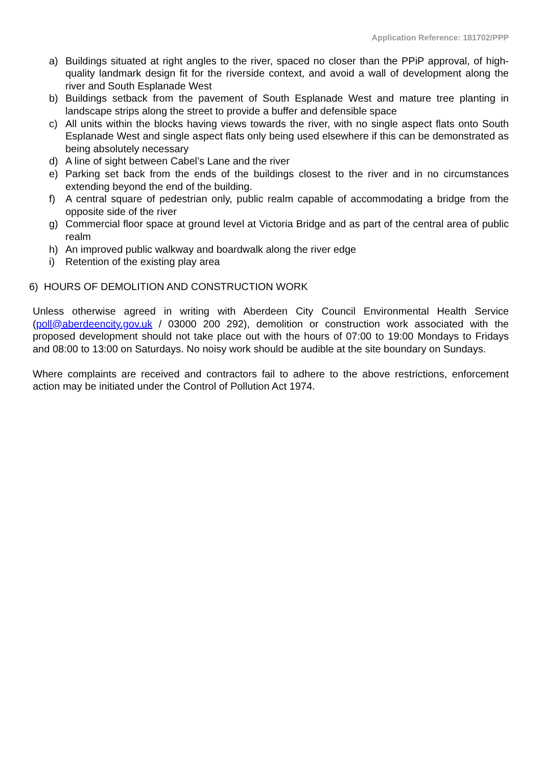Application Reference: 181702/PPP
a) Buildings situated at right angles to the river, spaced no closer than the PPiP approval, of high-quality landmark design fit for the riverside context, and avoid a wall of development along the river and South Esplanade West
b) Buildings setback from the pavement of South Esplanade West and mature tree planting in landscape strips along the street to provide a buffer and defensible space
c) All units within the blocks having views towards the river, with no single aspect flats onto South Esplanade West and single aspect flats only being used elsewhere if this can be demonstrated as being absolutely necessary
d) A line of sight between Cabel’s Lane and the river
e) Parking set back from the ends of the buildings closest to the river and in no circumstances extending beyond the end of the building.
f) A central square of pedestrian only, public realm capable of accommodating a bridge from the opposite side of the river
g) Commercial floor space at ground level at Victoria Bridge and as part of the central area of public realm
h) An improved public walkway and boardwalk along the river edge
i) Retention of the existing play area
6) HOURS OF DEMOLITION AND CONSTRUCTION WORK
Unless otherwise agreed in writing with Aberdeen City Council Environmental Health Service (poll@aberdeencity.gov.uk / 03000 200 292), demolition or construction work associated with the proposed development should not take place out with the hours of 07:00 to 19:00 Mondays to Fridays and 08:00 to 13:00 on Saturdays. No noisy work should be audible at the site boundary on Sundays.
Where complaints are received and contractors fail to adhere to the above restrictions, enforcement action may be initiated under the Control of Pollution Act 1974.